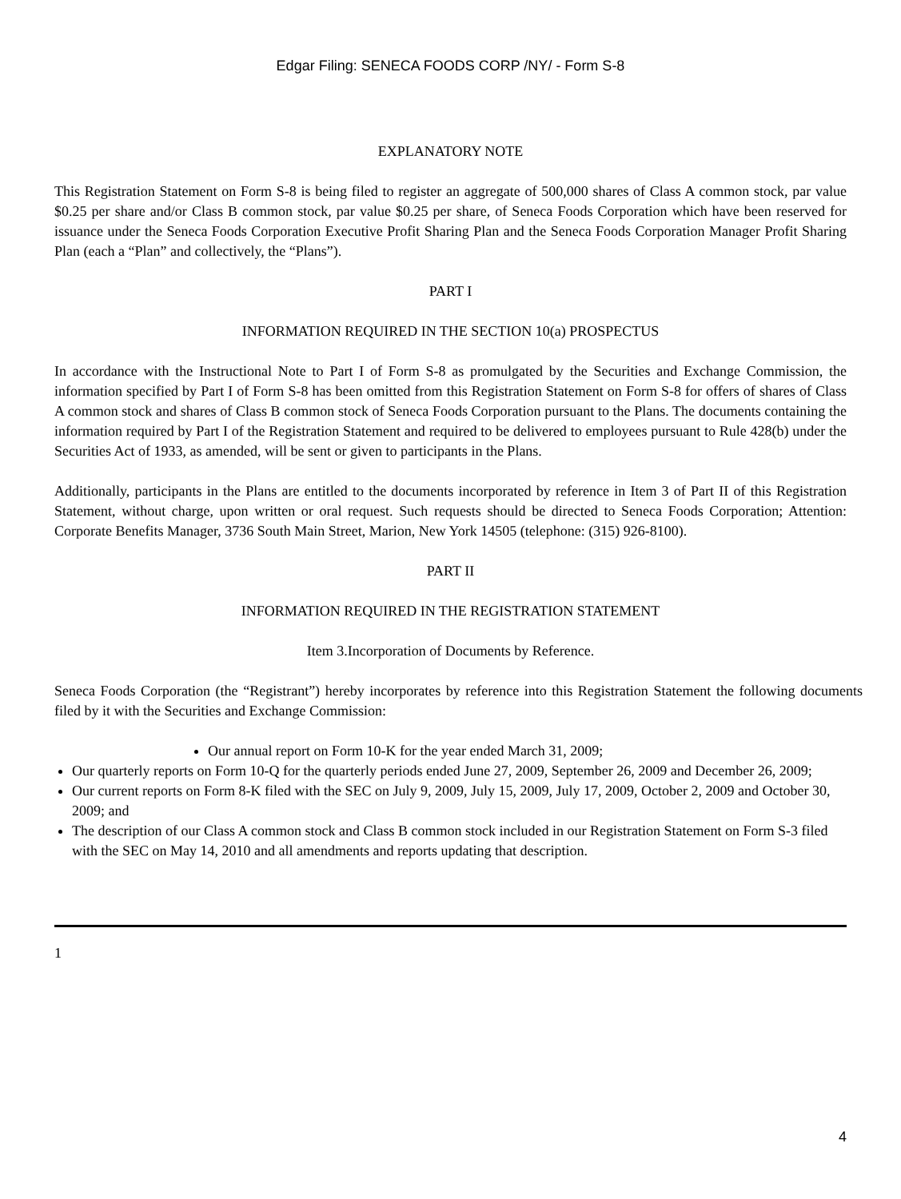Edgar Filing: SENECA FOODS CORP /NY/ - Form S-8
EXPLANATORY NOTE
This Registration Statement on Form S-8 is being filed to register an aggregate of 500,000 shares of Class A common stock, par value $0.25 per share and/or Class B common stock, par value $0.25 per share, of Seneca Foods Corporation which have been reserved for issuance under the Seneca Foods Corporation Executive Profit Sharing Plan and the Seneca Foods Corporation Manager Profit Sharing Plan (each a “Plan” and collectively, the “Plans”).
PART I
INFORMATION REQUIRED IN THE SECTION 10(a) PROSPECTUS
In accordance with the Instructional Note to Part I of Form S-8 as promulgated by the Securities and Exchange Commission, the information specified by Part I of Form S-8 has been omitted from this Registration Statement on Form S-8 for offers of shares of Class A common stock and shares of Class B common stock of Seneca Foods Corporation pursuant to the Plans. The documents containing the information required by Part I of the Registration Statement and required to be delivered to employees pursuant to Rule 428(b) under the Securities Act of 1933, as amended, will be sent or given to participants in the Plans.
Additionally, participants in the Plans are entitled to the documents incorporated by reference in Item 3 of Part II of this Registration Statement, without charge, upon written or oral request. Such requests should be directed to Seneca Foods Corporation; Attention: Corporate Benefits Manager, 3736 South Main Street, Marion, New York 14505 (telephone: (315) 926-8100).
PART II
INFORMATION REQUIRED IN THE REGISTRATION STATEMENT
Item 3.Incorporation of Documents by Reference.
Seneca Foods Corporation (the “Registrant”) hereby incorporates by reference into this Registration Statement the following documents filed by it with the Securities and Exchange Commission:
Our annual report on Form 10-K for the year ended March 31, 2009;
Our quarterly reports on Form 10-Q for the quarterly periods ended June 27, 2009, September 26, 2009 and December 26, 2009;
Our current reports on Form 8-K filed with the SEC on July 9, 2009, July 15, 2009, July 17, 2009, October 2, 2009 and October 30, 2009; and
The description of our Class A common stock and Class B common stock included in our Registration Statement on Form S-3 filed with the SEC on May 14, 2010 and all amendments and reports updating that description.
1
4